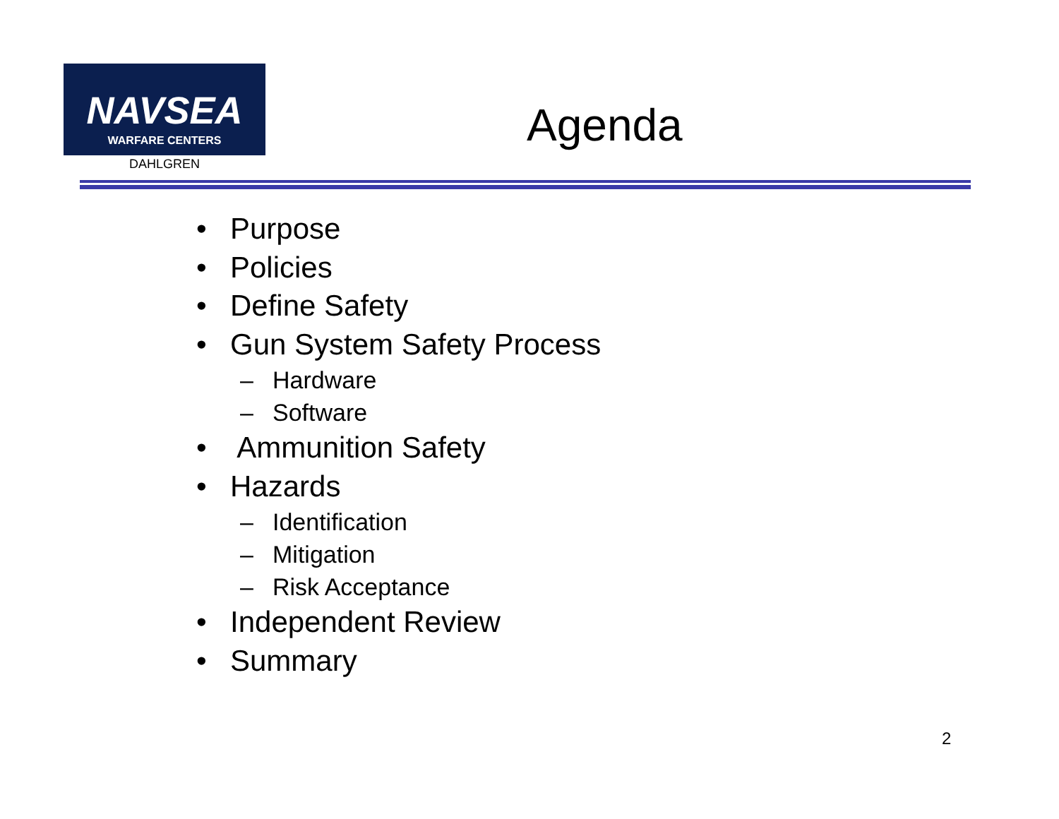NAVSEA
WARFARE CENTERS
DAHLGREN
Agenda
• Purpose
• Policies
• Define Safety
• Gun System Safety Process
– Hardware
– Software
• Ammunition Safety
• Hazards
– Identification
– Mitigation
– Risk Acceptance
• Independent Review
• Summary
2